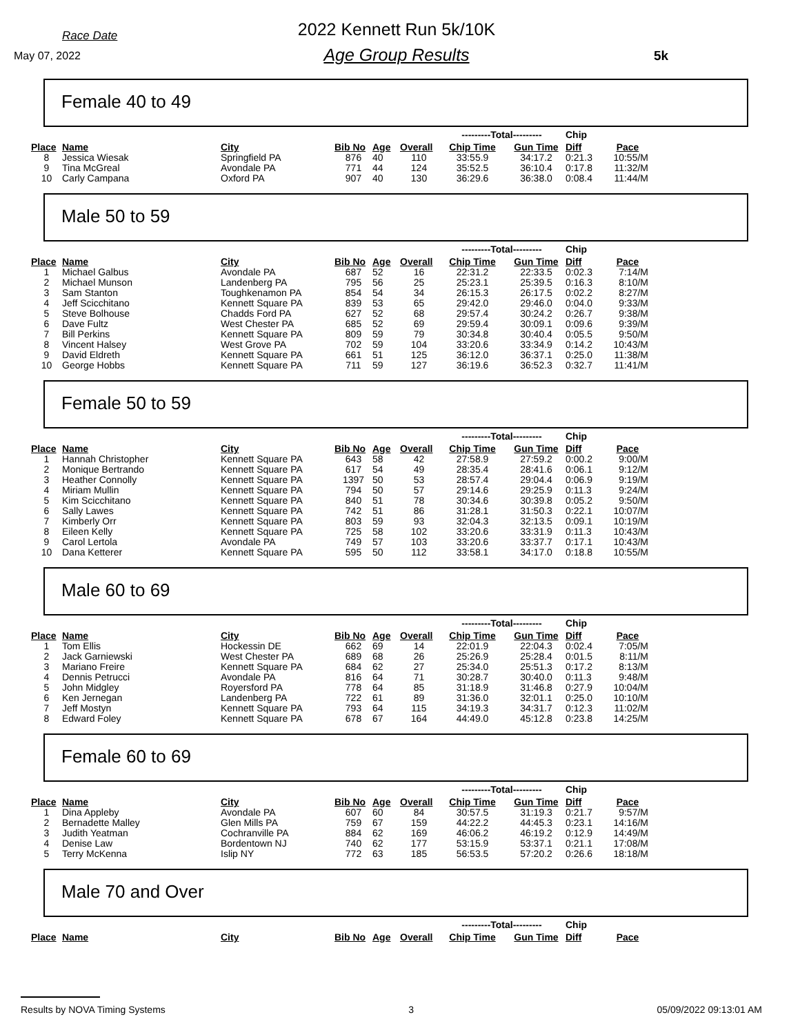Race Date
May 07, 2022
2022 Kennett Run 5k/10K
Age Group Results 5k
Female 40 to 49
| | | | | | | ---------Total--------- | | Chip | |
| --- | --- | --- | --- | --- | --- | --- | --- | --- | --- |
| Place | Name | City | Bib No | Age | Overall | Chip Time | Gun Time | Diff | Pace |
| 8 | Jessica Wiesak | Springfield PA | 876 | 40 | 110 | 33:55.9 | 34:17.2 | 0:21.3 | 10:55/M |
| 9 | Tina McGreal | Avondale PA | 771 | 44 | 124 | 35:52.5 | 36:10.4 | 0:17.8 | 11:32/M |
| 10 | Carly Campana | Oxford PA | 907 | 40 | 130 | 36:29.6 | 36:38.0 | 0:08.4 | 11:44/M |
Male 50 to 59
| | | | | | | ---------Total--------- | | Chip | |
| --- | --- | --- | --- | --- | --- | --- | --- | --- | --- |
| Place | Name | City | Bib No | Age | Overall | Chip Time | Gun Time | Diff | Pace |
| 1 | Michael Galbus | Avondale PA | 687 | 52 | 16 | 22:31.2 | 22:33.5 | 0:02.3 | 7:14/M |
| 2 | Michael Munson | Landenberg PA | 795 | 56 | 25 | 25:23.1 | 25:39.5 | 0:16.3 | 8:10/M |
| 3 | Sam Stanton | Toughkenamon PA | 854 | 54 | 34 | 26:15.3 | 26:17.5 | 0:02.2 | 8:27/M |
| 4 | Jeff Scicchitano | Kennett Square PA | 839 | 53 | 65 | 29:42.0 | 29:46.0 | 0:04.0 | 9:33/M |
| 5 | Steve Bolhouse | Chadds Ford PA | 627 | 52 | 68 | 29:57.4 | 30:24.2 | 0:26.7 | 9:38/M |
| 6 | Dave Fultz | West Chester PA | 685 | 52 | 69 | 29:59.4 | 30:09.1 | 0:09.6 | 9:39/M |
| 7 | Bill Perkins | Kennett Square PA | 809 | 59 | 79 | 30:34.8 | 30:40.4 | 0:05.5 | 9:50/M |
| 8 | Vincent Halsey | West Grove PA | 702 | 59 | 104 | 33:20.6 | 33:34.9 | 0:14.2 | 10:43/M |
| 9 | David Eldreth | Kennett Square PA | 661 | 51 | 125 | 36:12.0 | 36:37.1 | 0:25.0 | 11:38/M |
| 10 | George Hobbs | Kennett Square PA | 711 | 59 | 127 | 36:19.6 | 36:52.3 | 0:32.7 | 11:41/M |
Female 50 to 59
| | | | | | | ---------Total--------- | | Chip | |
| --- | --- | --- | --- | --- | --- | --- | --- | --- | --- |
| Place | Name | City | Bib No | Age | Overall | Chip Time | Gun Time | Diff | Pace |
| 1 | Hannah Christopher | Kennett Square PA | 643 | 58 | 42 | 27:58.9 | 27:59.2 | 0:00.2 | 9:00/M |
| 2 | Monique Bertrando | Kennett Square PA | 617 | 54 | 49 | 28:35.4 | 28:41.6 | 0:06.1 | 9:12/M |
| 3 | Heather Connolly | Kennett Square PA | 1397 | 50 | 53 | 28:57.4 | 29:04.4 | 0:06.9 | 9:19/M |
| 4 | Miriam Mullin | Kennett Square PA | 794 | 50 | 57 | 29:14.6 | 29:25.9 | 0:11.3 | 9:24/M |
| 5 | Kim Scicchitano | Kennett Square PA | 840 | 51 | 78 | 30:34.6 | 30:39.8 | 0:05.2 | 9:50/M |
| 6 | Sally Lawes | Kennett Square PA | 742 | 51 | 86 | 31:28.1 | 31:50.3 | 0:22.1 | 10:07/M |
| 7 | Kimberly Orr | Kennett Square PA | 803 | 59 | 93 | 32:04.3 | 32:13.5 | 0:09.1 | 10:19/M |
| 8 | Eileen Kelly | Kennett Square PA | 725 | 58 | 102 | 33:20.6 | 33:31.9 | 0:11.3 | 10:43/M |
| 9 | Carol Lertola | Avondale PA | 749 | 57 | 103 | 33:20.6 | 33:37.7 | 0:17.1 | 10:43/M |
| 10 | Dana Ketterer | Kennett Square PA | 595 | 50 | 112 | 33:58.1 | 34:17.0 | 0:18.8 | 10:55/M |
Male 60 to 69
| | | | | | | ---------Total--------- | | Chip | |
| --- | --- | --- | --- | --- | --- | --- | --- | --- | --- |
| Place | Name | City | Bib No | Age | Overall | Chip Time | Gun Time | Diff | Pace |
| 1 | Tom Ellis | Hockessin DE | 662 | 69 | 14 | 22:01.9 | 22:04.3 | 0:02.4 | 7:05/M |
| 2 | Jack Garniewski | West Chester PA | 689 | 68 | 26 | 25:26.9 | 25:28.4 | 0:01.5 | 8:11/M |
| 3 | Mariano Freire | Kennett Square PA | 684 | 62 | 27 | 25:34.0 | 25:51.3 | 0:17.2 | 8:13/M |
| 4 | Dennis Petrucci | Avondale PA | 816 | 64 | 71 | 30:28.7 | 30:40.0 | 0:11.3 | 9:48/M |
| 5 | John Midgley | Royersford PA | 778 | 64 | 85 | 31:18.9 | 31:46.8 | 0:27.9 | 10:04/M |
| 6 | Ken Jernegan | Landenberg PA | 722 | 61 | 89 | 31:36.0 | 32:01.1 | 0:25.0 | 10:10/M |
| 7 | Jeff Mostyn | Kennett Square PA | 793 | 64 | 115 | 34:19.3 | 34:31.7 | 0:12.3 | 11:02/M |
| 8 | Edward Foley | Kennett Square PA | 678 | 67 | 164 | 44:49.0 | 45:12.8 | 0:23.8 | 14:25/M |
Female 60 to 69
| | | | | | | ---------Total--------- | | Chip | |
| --- | --- | --- | --- | --- | --- | --- | --- | --- | --- |
| Place | Name | City | Bib No | Age | Overall | Chip Time | Gun Time | Diff | Pace |
| 1 | Dina Appleby | Avondale PA | 607 | 60 | 84 | 30:57.5 | 31:19.3 | 0:21.7 | 9:57/M |
| 2 | Bernadette Malley | Glen Mills PA | 759 | 67 | 159 | 44:22.2 | 44:45.3 | 0:23.1 | 14:16/M |
| 3 | Judith Yeatman | Cochranville PA | 884 | 62 | 169 | 46:06.2 | 46:19.2 | 0:12.9 | 14:49/M |
| 4 | Denise Law | Bordentown NJ | 740 | 62 | 177 | 53:15.9 | 53:37.1 | 0:21.1 | 17:08/M |
| 5 | Terry McKenna | Islip NY | 772 | 63 | 185 | 56:53.5 | 57:20.2 | 0:26.6 | 18:18/M |
Male 70 and Over
| | | | | | | ---------Total--------- | | Chip | |
| --- | --- | --- | --- | --- | --- | --- | --- | --- | --- |
| Place | Name | City | Bib No | Age | Overall | Chip Time | Gun Time | Diff | Pace |
Results by NOVA Timing Systems 3 05/09/2022 09:13:01 AM